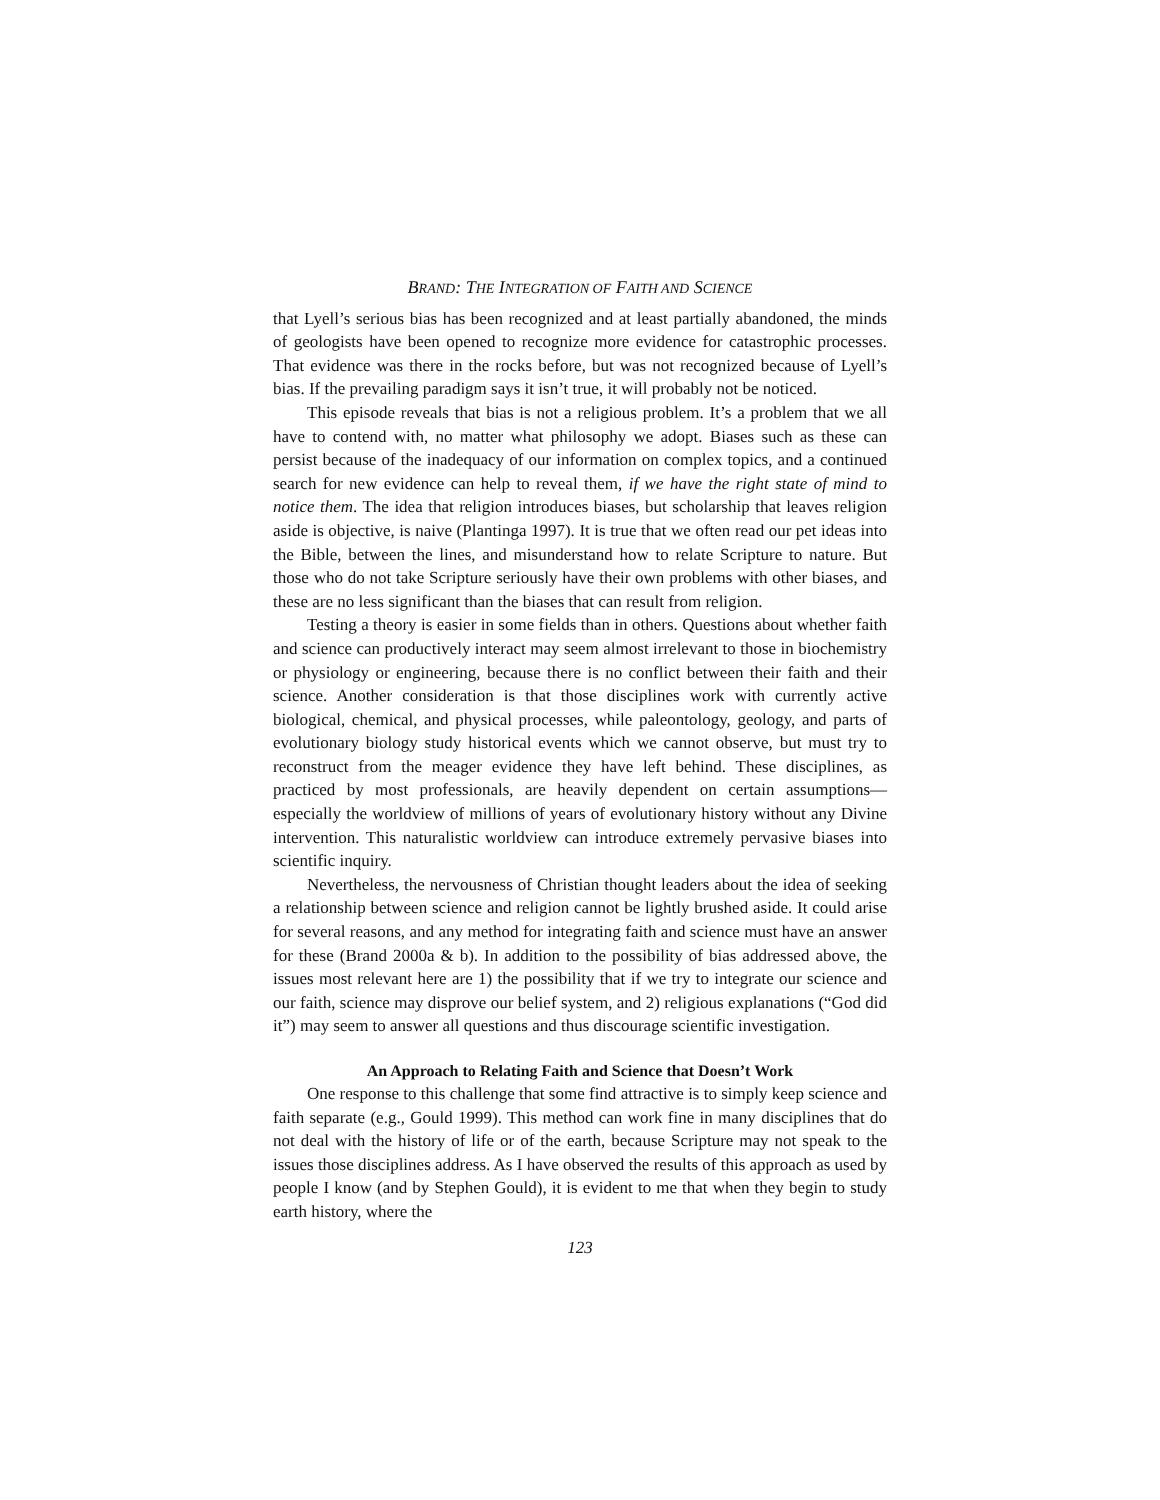BRAND: THE INTEGRATION OF FAITH AND SCIENCE
that Lyell’s serious bias has been recognized and at least partially abandoned, the minds of geologists have been opened to recognize more evidence for catastrophic processes. That evidence was there in the rocks before, but was not recognized because of Lyell’s bias. If the prevailing paradigm says it isn’t true, it will probably not be noticed.
This episode reveals that bias is not a religious problem. It’s a problem that we all have to contend with, no matter what philosophy we adopt. Biases such as these can persist because of the inadequacy of our information on complex topics, and a continued search for new evidence can help to reveal them, if we have the right state of mind to notice them. The idea that religion introduces biases, but scholarship that leaves religion aside is objective, is naive (Plantinga 1997). It is true that we often read our pet ideas into the Bible, between the lines, and misunderstand how to relate Scripture to nature. But those who do not take Scripture seriously have their own problems with other biases, and these are no less significant than the biases that can result from religion.
Testing a theory is easier in some fields than in others. Questions about whether faith and science can productively interact may seem almost irrelevant to those in biochemistry or physiology or engineering, because there is no conflict between their faith and their science. Another consideration is that those disciplines work with currently active biological, chemical, and physical processes, while paleontology, geology, and parts of evolutionary biology study historical events which we cannot observe, but must try to reconstruct from the meager evidence they have left behind. These disciplines, as practiced by most professionals, are heavily dependent on certain assumptions—especially the worldview of millions of years of evolutionary history without any Divine intervention. This naturalistic worldview can introduce extremely pervasive biases into scientific inquiry.
Nevertheless, the nervousness of Christian thought leaders about the idea of seeking a relationship between science and religion cannot be lightly brushed aside. It could arise for several reasons, and any method for integrating faith and science must have an answer for these (Brand 2000a & b). In addition to the possibility of bias addressed above, the issues most relevant here are 1) the possibility that if we try to integrate our science and our faith, science may disprove our belief system, and 2) religious explanations (“God did it”) may seem to answer all questions and thus discourage scientific investigation.
An Approach to Relating Faith and Science that Doesn’t Work
One response to this challenge that some find attractive is to simply keep science and faith separate (e.g., Gould 1999). This method can work fine in many disciplines that do not deal with the history of life or of the earth, because Scripture may not speak to the issues those disciplines address. As I have observed the results of this approach as used by people I know (and by Stephen Gould), it is evident to me that when they begin to study earth history, where the
123